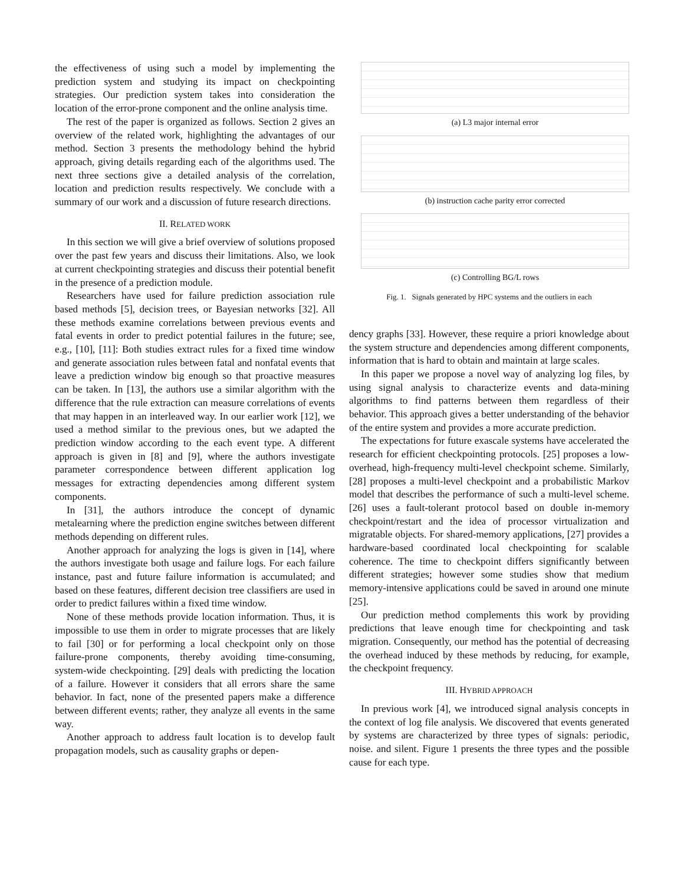the effectiveness of using such a model by implementing the prediction system and studying its impact on checkpointing strategies. Our prediction system takes into consideration the location of the error-prone component and the online analysis time.
The rest of the paper is organized as follows. Section 2 gives an overview of the related work, highlighting the advantages of our method. Section 3 presents the methodology behind the hybrid approach, giving details regarding each of the algorithms used. The next three sections give a detailed analysis of the correlation, location and prediction results respectively. We conclude with a summary of our work and a discussion of future research directions.
II. RELATED WORK
In this section we will give a brief overview of solutions proposed over the past few years and discuss their limitations. Also, we look at current checkpointing strategies and discuss their potential benefit in the presence of a prediction module.
Researchers have used for failure prediction association rule based methods [5], decision trees, or Bayesian networks [32]. All these methods examine correlations between previous events and fatal events in order to predict potential failures in the future; see, e.g., [10], [11]: Both studies extract rules for a fixed time window and generate association rules between fatal and nonfatal events that leave a prediction window big enough so that proactive measures can be taken. In [13], the authors use a similar algorithm with the difference that the rule extraction can measure correlations of events that may happen in an interleaved way. In our earlier work [12], we used a method similar to the previous ones, but we adapted the prediction window according to the each event type. A different approach is given in [8] and [9], where the authors investigate parameter correspondence between different application log messages for extracting dependencies among different system components.
In [31], the authors introduce the concept of dynamic metalearning where the prediction engine switches between different methods depending on different rules.
Another approach for analyzing the logs is given in [14], where the authors investigate both usage and failure logs. For each failure instance, past and future failure information is accumulated; and based on these features, different decision tree classifiers are used in order to predict failures within a fixed time window.
None of these methods provide location information. Thus, it is impossible to use them in order to migrate processes that are likely to fail [30] or for performing a local checkpoint only on those failure-prone components, thereby avoiding time-consuming, system-wide checkpointing. [29] deals with predicting the location of a failure. However it considers that all errors share the same behavior. In fact, none of the presented papers make a difference between different events; rather, they analyze all events in the same way.
Another approach to address fault location is to develop fault propagation models, such as causality graphs or depen-
(a) L3 major internal error
(b) instruction cache parity error corrected
(c) Controlling BG/L rows
Fig. 1. Signals generated by HPC systems and the outliers in each
dency graphs [33]. However, these require a priori knowledge about the system structure and dependencies among different components, information that is hard to obtain and maintain at large scales.
In this paper we propose a novel way of analyzing log files, by using signal analysis to characterize events and data-mining algorithms to find patterns between them regardless of their behavior. This approach gives a better understanding of the behavior of the entire system and provides a more accurate prediction.
The expectations for future exascale systems have accelerated the research for efficient checkpointing protocols. [25] proposes a low-overhead, high-frequency multi-level checkpoint scheme. Similarly, [28] proposes a multi-level checkpoint and a probabilistic Markov model that describes the performance of such a multi-level scheme. [26] uses a fault-tolerant protocol based on double in-memory checkpoint/restart and the idea of processor virtualization and migratable objects. For shared-memory applications, [27] provides a hardware-based coordinated local checkpointing for scalable coherence. The time to checkpoint differs significantly between different strategies; however some studies show that medium memory-intensive applications could be saved in around one minute [25].
Our prediction method complements this work by providing predictions that leave enough time for checkpointing and task migration. Consequently, our method has the potential of decreasing the overhead induced by these methods by reducing, for example, the checkpoint frequency.
III. HYBRID APPROACH
In previous work [4], we introduced signal analysis concepts in the context of log file analysis. We discovered that events generated by systems are characterized by three types of signals: periodic, noise. and silent. Figure 1 presents the three types and the possible cause for each type.